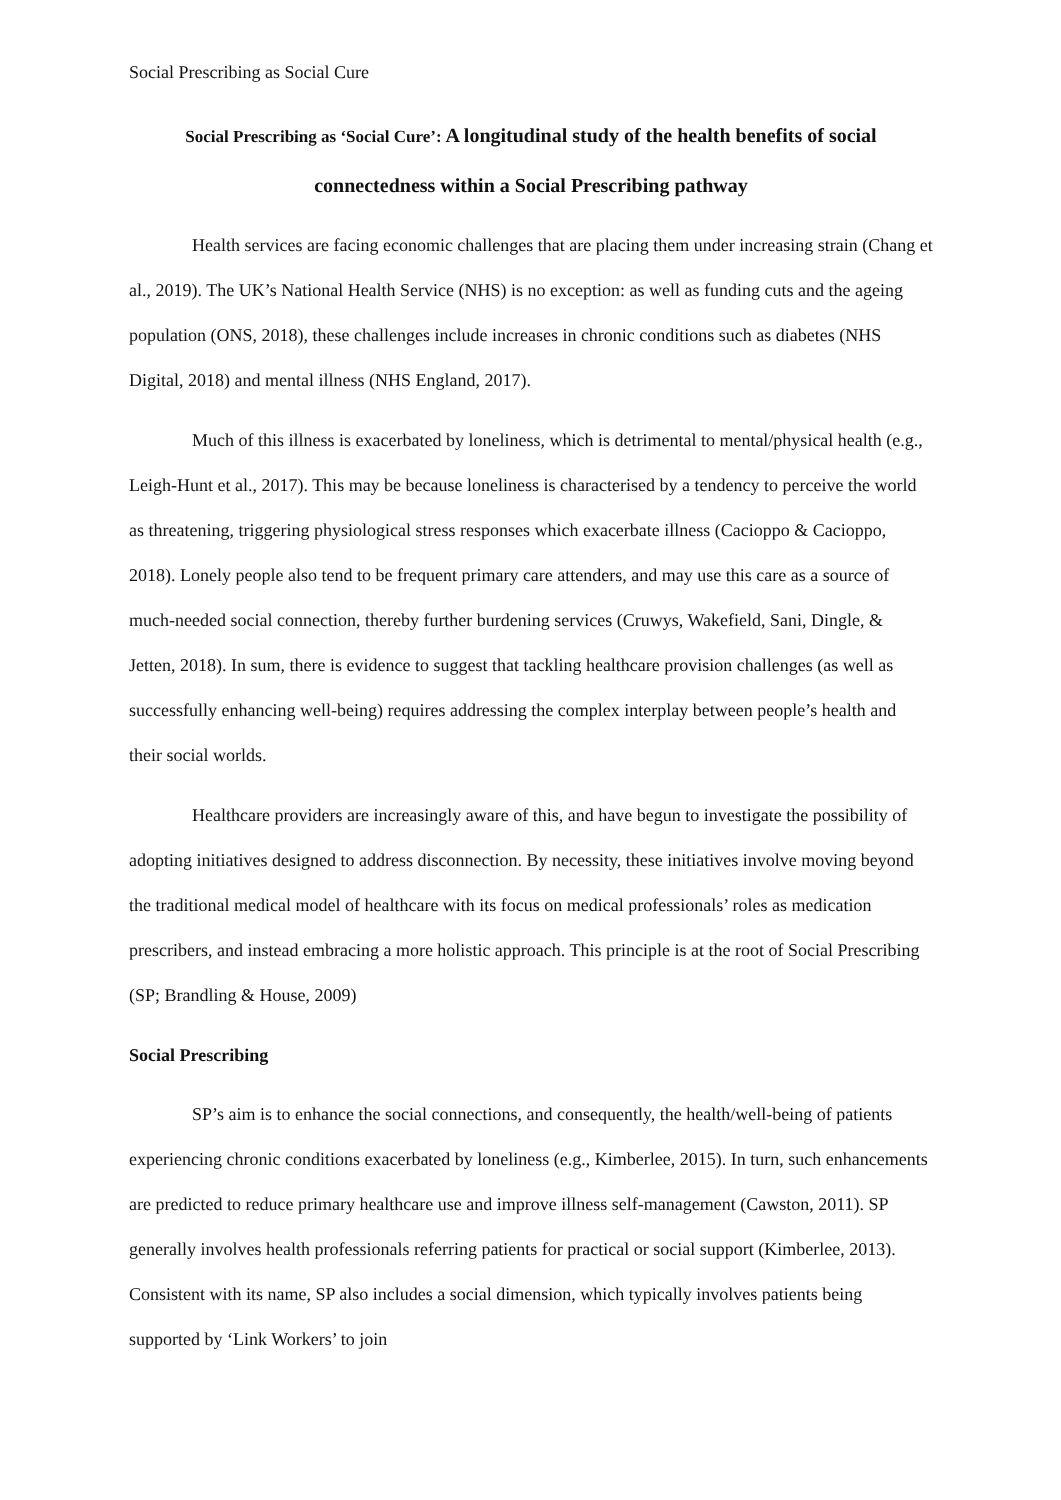Social Prescribing as Social Cure
Social Prescribing as ‘Social Cure’: A longitudinal study of the health benefits of social connectedness within a Social Prescribing pathway
Health services are facing economic challenges that are placing them under increasing strain (Chang et al., 2019). The UK’s National Health Service (NHS) is no exception: as well as funding cuts and the ageing population (ONS, 2018), these challenges include increases in chronic conditions such as diabetes (NHS Digital, 2018) and mental illness (NHS England, 2017).
Much of this illness is exacerbated by loneliness, which is detrimental to mental/physical health (e.g., Leigh-Hunt et al., 2017). This may be because loneliness is characterised by a tendency to perceive the world as threatening, triggering physiological stress responses which exacerbate illness (Cacioppo & Cacioppo, 2018). Lonely people also tend to be frequent primary care attenders, and may use this care as a source of much-needed social connection, thereby further burdening services (Cruwys, Wakefield, Sani, Dingle, & Jetten, 2018). In sum, there is evidence to suggest that tackling healthcare provision challenges (as well as successfully enhancing well-being) requires addressing the complex interplay between people’s health and their social worlds.
Healthcare providers are increasingly aware of this, and have begun to investigate the possibility of adopting initiatives designed to address disconnection. By necessity, these initiatives involve moving beyond the traditional medical model of healthcare with its focus on medical professionals’ roles as medication prescribers, and instead embracing a more holistic approach. This principle is at the root of Social Prescribing (SP; Brandling & House, 2009)
Social Prescribing
SP’s aim is to enhance the social connections, and consequently, the health/well-being of patients experiencing chronic conditions exacerbated by loneliness (e.g., Kimberlee, 2015). In turn, such enhancements are predicted to reduce primary healthcare use and improve illness self-management (Cawston, 2011). SP generally involves health professionals referring patients for practical or social support (Kimberlee, 2013). Consistent with its name, SP also includes a social dimension, which typically involves patients being supported by ‘Link Workers’ to join